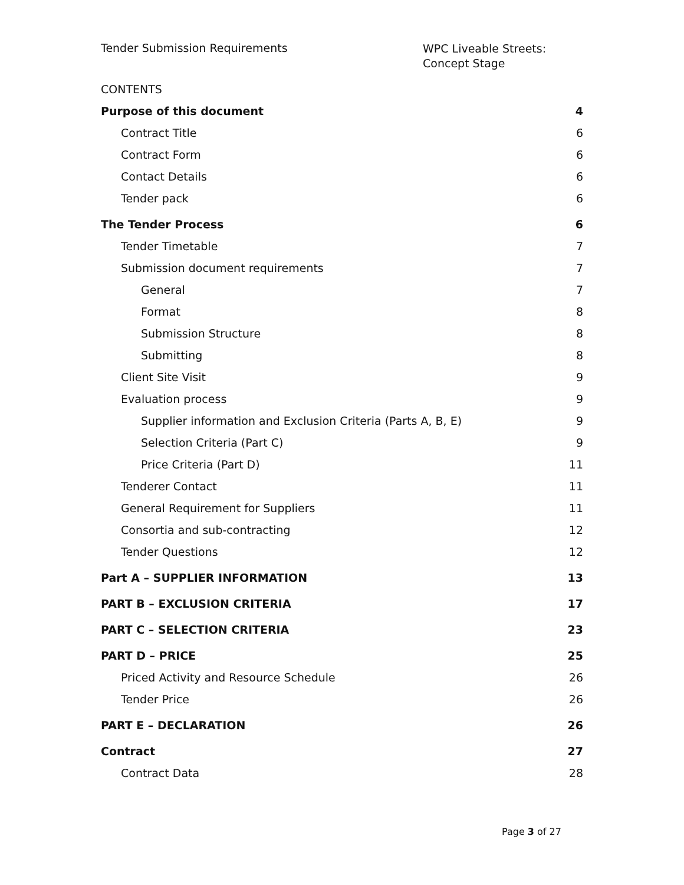Tender Submission Requirements
WPC Liveable Streets:
Concept Stage
CONTENTS
Purpose of this document 4
Contract Title 6
Contract Form 6
Contact Details 6
Tender pack 6
The Tender Process 6
Tender Timetable 7
Submission document requirements 7
General 7
Format 8
Submission Structure 8
Submitting 8
Client Site Visit 9
Evaluation process 9
Supplier information and Exclusion Criteria (Parts A, B, E) 9
Selection Criteria (Part C) 9
Price Criteria (Part D) 11
Tenderer Contact 11
General Requirement for Suppliers 11
Consortia and sub-contracting 12
Tender Questions 12
Part A – SUPPLIER INFORMATION 13
PART B – EXCLUSION CRITERIA 17
PART C – SELECTION CRITERIA 23
PART D – PRICE 25
Priced Activity and Resource Schedule 26
Tender Price 26
PART E – DECLARATION 26
Contract 27
Contract Data 28
Page 3 of 27